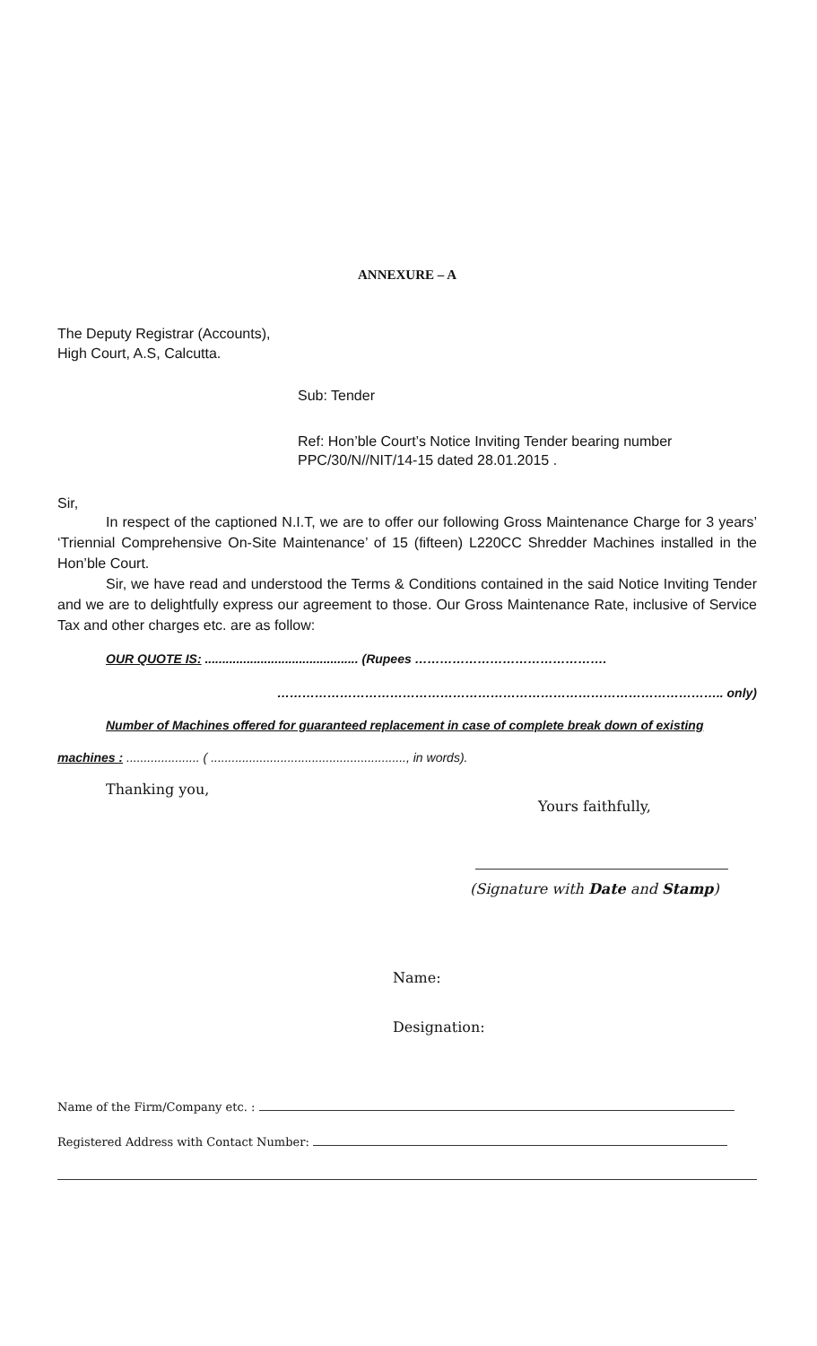ANNEXURE – A
The Deputy Registrar (Accounts),
High Court, A.S, Calcutta.
Sub: Tender
Ref: Hon’ble Court’s Notice Inviting Tender bearing number PPC/30/N//NIT/14-15 dated 28.01.2015 .
Sir,
In respect of the captioned N.I.T, we are to offer our following Gross Maintenance Charge for 3 years’ ‘Triennial Comprehensive On-Site Maintenance’ of 15 (fifteen) L220CC Shredder Machines installed in the Hon’ble Court.
Sir, we have read and understood the Terms & Conditions contained in the said Notice Inviting Tender and we are to delightfully express our agreement to those. Our Gross Maintenance Rate, inclusive of Service Tax and other charges etc. are as follow:
OUR QUOTE IS: ............................................ (Rupees ……………………………………….
…………………………………………………………………………………………….. only)
Number of Machines offered for guaranteed replacement in case of complete break down of existing
machines : ..................... ( ........................................................, in words).
Thanking you,
Yours faithfully,
(Signature with Date and Stamp)
Name:
Designation:
Name of the Firm/Company etc. :
Registered Address with Contact Number: